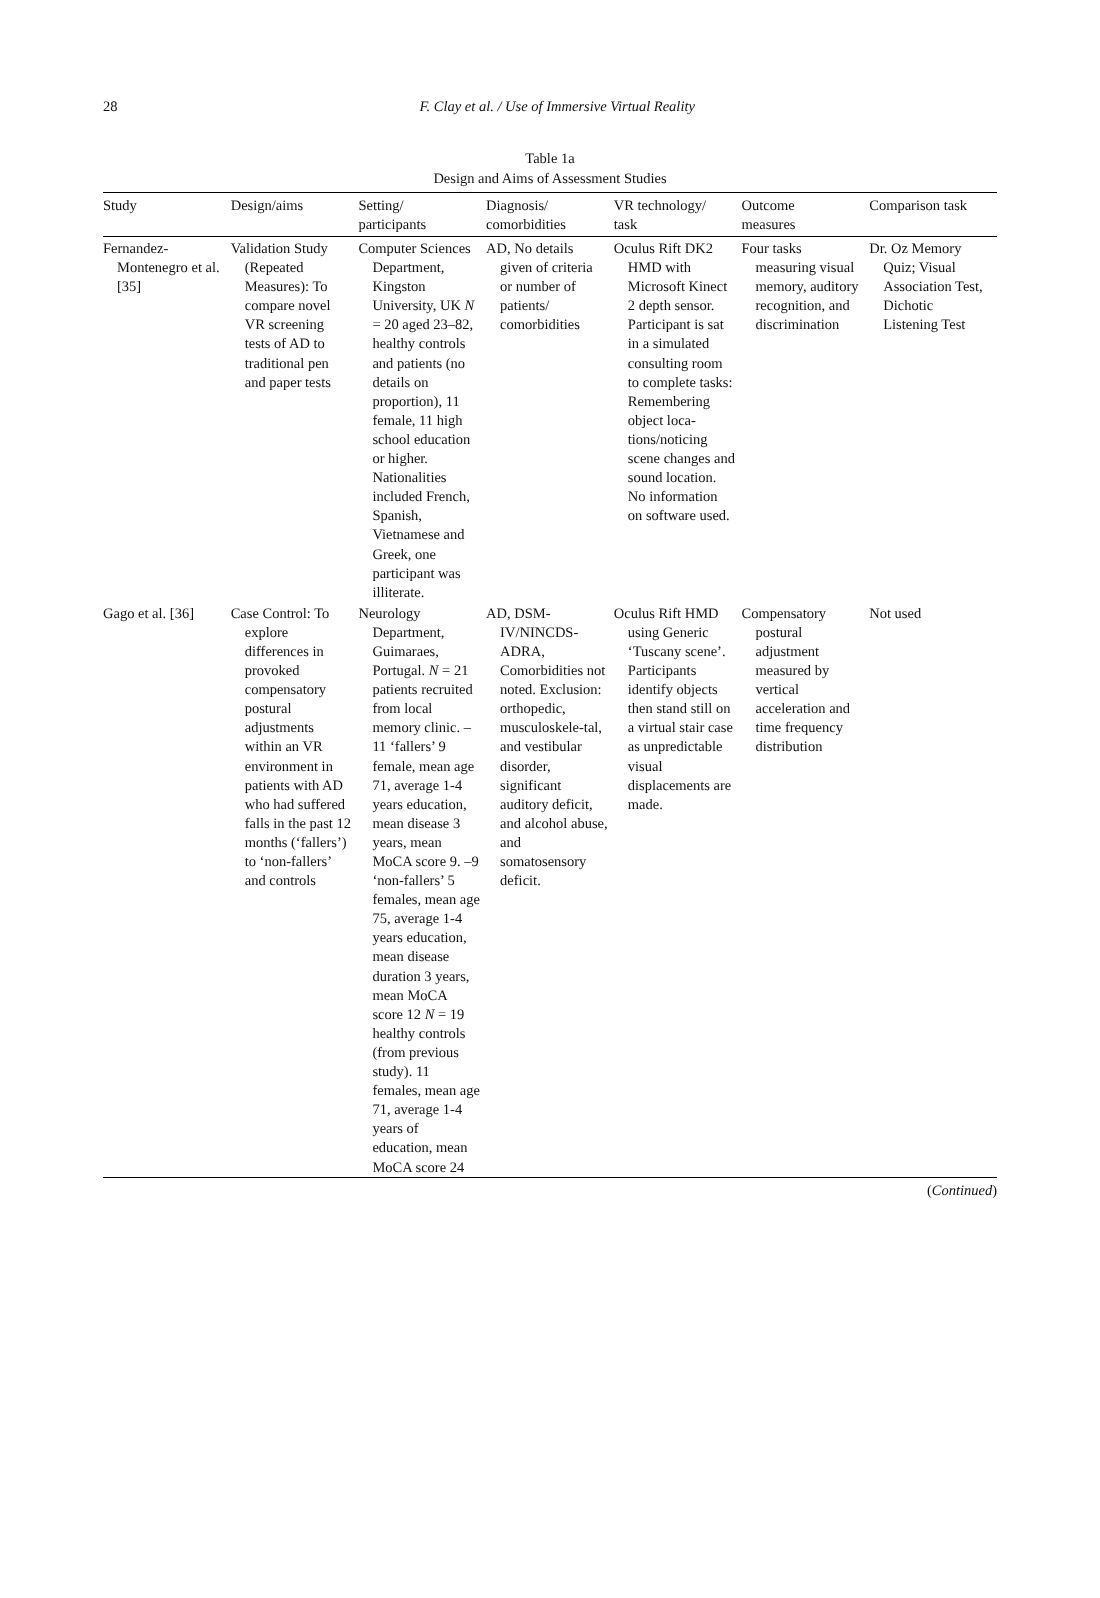28
F. Clay et al. / Use of Immersive Virtual Reality
Table 1a
Design and Aims of Assessment Studies
| Study | Design/aims | Setting/ participants | Diagnosis/ comorbidities | VR technology/ task | Outcome measures | Comparison task |
| --- | --- | --- | --- | --- | --- | --- |
| Fernandez-Montenegro et al. [35] | Validation Study (Repeated Measures): To compare novel VR screening tests of AD to traditional pen and paper tests | Computer Sciences Department, Kingston University, UK N = 20 aged 23–82, healthy controls and patients (no details on proportion), 11 female, 11 high school education or higher. Nationalities included French, Spanish, Vietnamese and Greek, one participant was illiterate. | AD, No details given of criteria or number of patients/ comorbidities | Oculus Rift DK2 HMD with Microsoft Kinect 2 depth sensor. Participant is sat in a simulated consulting room to complete tasks: Remembering object loca-tions/noticing scene changes and sound location. No information on software used. | Four tasks measuring visual memory, auditory recognition, and discrimination | Dr. Oz Memory Quiz; Visual Association Test, Dichotic Listening Test |
| Gago et al. [36] | Case Control: To explore differences in provoked compensatory postural adjustments within an VR environment in patients with AD who had suffered falls in the past 12 months (‘fallers’) to ‘non-fallers’ and controls | Neurology Department, Guimaraes, Portugal. N = 21 patients recruited from local memory clinic. –11 ‘fallers’ 9 female, mean age 71, average 1-4 years education, mean disease 3 years, mean MoCA score 9. –9 ‘non-fallers’ 5 females, mean age 75, average 1-4 years education, mean disease duration 3 years, mean MoCA score 12 N = 19 healthy controls (from previous study). 11 females, mean age 71, average 1-4 years of education, mean MoCA score 24 | AD, DSM-IV/NINCDS-ADRA, Comorbidities not noted. Exclusion: orthopedic, musculoskele-tal, and vestibular disorder, significant auditory deficit, and alcohol abuse, and somatosensory deficit. | Oculus Rift HMD using Generic ‘Tuscany scene’. Participants identify objects then stand still on a virtual stair case as unpredictable visual displacements are made. | Compensatory postural adjustment measured by vertical acceleration and time frequency distribution | Not used |
(Continued)